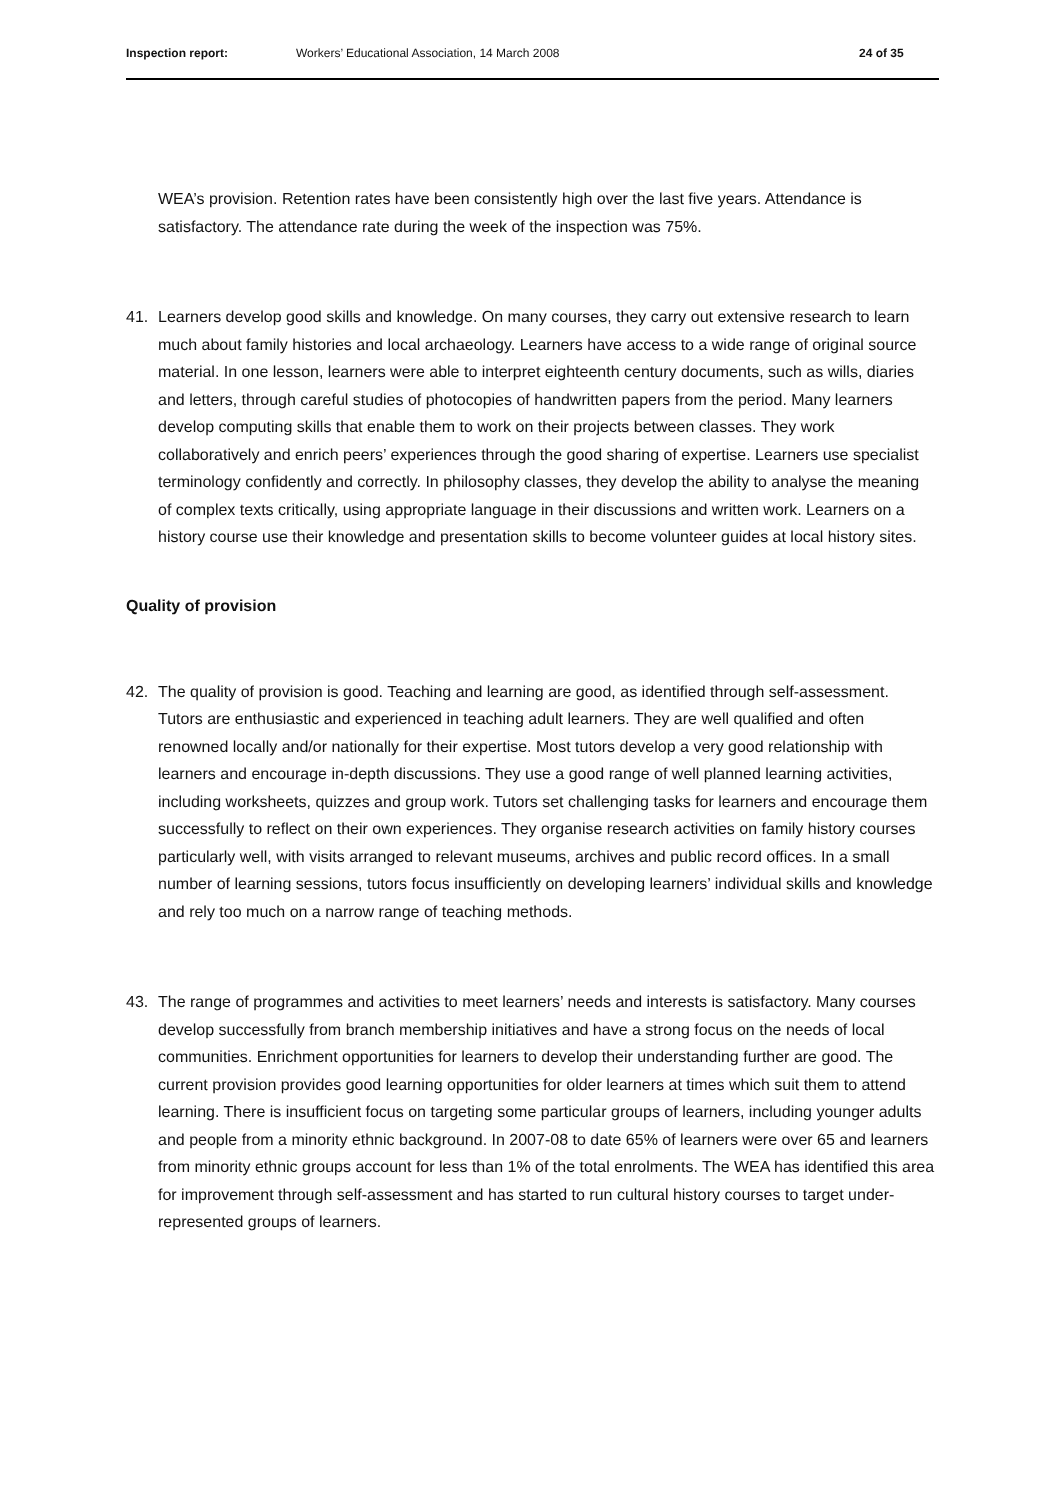Inspection report: Workers’ Educational Association, 14 March 2008
24 of 35
WEA’s provision. Retention rates have been consistently high over the last five years. Attendance is satisfactory. The attendance rate during the week of the inspection was 75%.
41. Learners develop good skills and knowledge. On many courses, they carry out extensive research to learn much about family histories and local archaeology. Learners have access to a wide range of original source material. In one lesson, learners were able to interpret eighteenth century documents, such as wills, diaries and letters, through careful studies of photocopies of handwritten papers from the period. Many learners develop computing skills that enable them to work on their projects between classes. They work collaboratively and enrich peers’ experiences through the good sharing of expertise. Learners use specialist terminology confidently and correctly. In philosophy classes, they develop the ability to analyse the meaning of complex texts critically, using appropriate language in their discussions and written work. Learners on a history course use their knowledge and presentation skills to become volunteer guides at local history sites.
Quality of provision
42. The quality of provision is good. Teaching and learning are good, as identified through self-assessment. Tutors are enthusiastic and experienced in teaching adult learners. They are well qualified and often renowned locally and/or nationally for their expertise. Most tutors develop a very good relationship with learners and encourage in-depth discussions. They use a good range of well planned learning activities, including worksheets, quizzes and group work. Tutors set challenging tasks for learners and encourage them successfully to reflect on their own experiences. They organise research activities on family history courses particularly well, with visits arranged to relevant museums, archives and public record offices. In a small number of learning sessions, tutors focus insufficiently on developing learners’ individual skills and knowledge and rely too much on a narrow range of teaching methods.
43. The range of programmes and activities to meet learners’ needs and interests is satisfactory. Many courses develop successfully from branch membership initiatives and have a strong focus on the needs of local communities. Enrichment opportunities for learners to develop their understanding further are good. The current provision provides good learning opportunities for older learners at times which suit them to attend learning. There is insufficient focus on targeting some particular groups of learners, including younger adults and people from a minority ethnic background. In 2007-08 to date 65% of learners were over 65 and learners from minority ethnic groups account for less than 1% of the total enrolments. The WEA has identified this area for improvement through self-assessment and has started to run cultural history courses to target under-represented groups of learners.